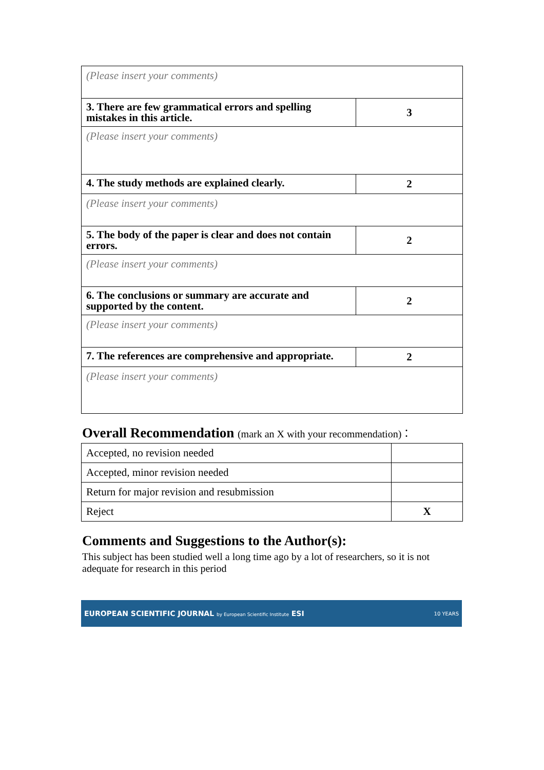| (Please insert your comments) | |
| 3. There are few grammatical errors and spelling mistakes in this article. | 3 |
| (Please insert your comments) | |
| 4. The study methods are explained clearly. | 2 |
| (Please insert your comments) | |
| 5. The body of the paper is clear and does not contain errors. | 2 |
| (Please insert your comments) | |
| 6. The conclusions or summary are accurate and supported by the content. | 2 |
| (Please insert your comments) | |
| 7. The references are comprehensive and appropriate. | 2 |
| (Please insert your comments) | |
Overall Recommendation (mark an X with your recommendation)：
| Accepted, no revision needed | |
| Accepted, minor revision needed | |
| Return for major revision and resubmission | |
| Reject | X |
Comments and Suggestions to the Author(s):
This subject has been studied well a long time ago by a lot of researchers, so it is not adequate for research in this period
EUROPEAN SCIENTIFIC JOURNAL by European Scientific Institute ESI 10 YEARS